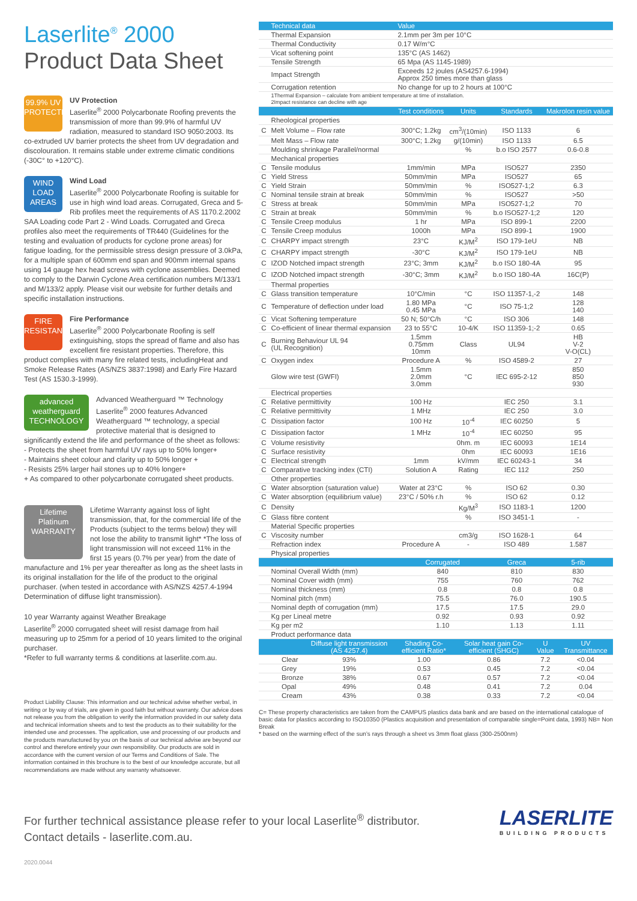Laserlite<sup>®</sup> 2000
Product Data Sheet
99.9% UV PROTECTION
UV Protection
Laserlite<sup>®</sup> 2000 Polycarbonate Roofing prevents the transmission of more than 99.9% of harmful UV radiation, measured to standard ISO 9050:2003. Its co-extruded UV barrier protects the sheet from UV degradation and discolouration. It remains stable under extreme climatic conditions (-30C° to +120°C).
WIND LOAD AREAS
Wind Load
Laserlite<sup>®</sup> 2000 Polycarbonate Roofing is suitable for use in high wind load areas. Corrugated, Greca and 5-Rib profiles meet the requirements of AS 1170.2.2002 SAA Loading code Part 2 - Wind Loads. Corrugated and Greca profiles also meet the requirements of TR440 (Guidelines for the testing and evaluation of products for cyclone prone areas) for fatigue loading, for the permissible stress design pressure of 3.0kPa, for a multiple span of 600mm end span and 900mm internal spans using 14 gauge hex head screws with cyclone assemblies. Deemed to comply to the Darwin Cyclone Area certification numbers M/133/1 and M/133/2 apply. Please visit our website for further details and specific installation instructions.
FIRE RESISTANT
Fire Performance
Laserlite<sup>®</sup> 2000 Polycarbonate Roofing is self extinguishing, stops the spread of flame and also has excellent fire resistant properties. Therefore, this product complies with many fire related tests, includingHeat and Smoke Release Rates (AS/NZS 3837:1998) and Early Fire Hazard Test (AS 1530.3-1999).
advanced weatherguard TECHNOLOGY
Advanced Weatherguard ™ Technology Laserlite<sup>®</sup> 2000 features Advanced Weatherguard ™ technology, a special protective material that is designed to significantly extend the life and performance of the sheet as follows:
- Protects the sheet from harmful UV rays up to 50% longer+
- Maintains sheet colour and clarity up to 50% longer +
- Resists 25% larger hail stones up to 40% longer+
+ As compared to other polycarbonate corrugated sheet products.
Lifetime Platinum WARRANTY
Lifetime Warranty against loss of light transmission, that, for the commercial life of the Products (subject to the terms below) they will not lose the ability to transmit light* *The loss of light transmission will not exceed 11% in the first 15 years (0.7% per year) from the date of manufacture and 1% per year thereafter as long as the sheet lasts in its original installation for the life of the product to the original purchaser. (when tested in accordance with AS/NZS 4257.4-1994 Determination of diffuse light transmission).
10 year Warranty against Weather Breakage
Laserlite<sup>®</sup> 2000 corrugated sheet will resist damage from hail measuring up to 25mm for a period of 10 years limited to the original purchaser.
*Refer to full warranty terms & conditions at laserlite.com.au.
Product Liability Clause: This information and our technical advise whether verbal, in writing or by way of trials, are given in good faith but without warranty. Our advice does not release you from the obligation to verify the information provided in our safety data and technical information sheets and to test the products as to their suitability for the intended use and processes. The application, use and processing of our products and the products manufactured by you on the basis of our technical advise are beyond our control and therefore entirely your own responsibility. Our products are sold in accordance with the current version of our Terms and Conditions of Sale. The information contained in this brochure is to the best of our knowledge accurate, but all recommendations are made without any warranty whatsoever.
| | Technical data | Value | | | |
| --- | --- | --- | --- | --- | --- |
| | Thermal Expansion | 2.1mm per 3m per 10°C | | | |
| | Thermal Conductivity | 0.17 W/m°C | | | |
| | Vicat softening point | 135°C (AS 1462) | | | |
| | Tensile Strength | 65 Mpa (AS 1145-1989) | | | |
| | Impact Strength | Exceeds 12 joules (AS4257.6-1994) Approx 250 times more than glass | | | |
| | Corrugation retention | No change for up to 2 hours at 100°C | | | |
| | 1Thermal Expansion – calculate from ambient temperature at time of installation. 2Impact resistance can decline with age | | | | |
| | | Test conditions | Units | Standards | Makrolon resin value |
| | Rheological properties | | | | |
| C | Melt Volume – Flow rate | 300°C; 1.2kg | cm<sup>3</sup>/(10min) | ISO 1133 | 6 |
| | Melt Mass – Flow rate | 300°C; 1.2kg | g/(10min) | ISO 1133 | 6.5 |
| | Moulding shrinkage Parallel/normal | | % | b.o ISO 2577 | 0.6-0.8 |
| | Mechanical properties | | | | |
| C | Tensile modulus | 1mm/min | MPa | ISO527 | 2350 |
| C | Yield Stress | 50mm/min | MPa | ISO527 | 65 |
| C | Yield Strain | 50mm/min | % | ISO527-1;2 | 6.3 |
| C | Nominal tensile strain at break | 50mm/min | % | ISO527 | >50 |
| C | Stress at break | 50mm/min | MPa | ISO527-1;2 | 70 |
| C | Strain at break | 50mm/min | % | b.o ISO527-1;2 | 120 |
| C | Tensile Creep modulus | 1 hr | MPa | ISO 899-1 | 2200 |
| C | Tensile Creep modulus | 1000h | MPa | ISO 899-1 | 1900 |
| C | CHARPY impact strength | 23°C | KJ/M<sup>2</sup> | ISO 179-1eU | NB |
| C | CHARPY impact strength | -30°C | KJ/M<sup>2</sup> | ISO 179-1eU | NB |
| C | IZOD Notched impact strength | 23°C; 3mm | KJ/M<sup>2</sup> | b.o ISO 180-4A | 95 |
| C | IZOD Notched impact strength | -30°C; 3mm | KJ/M<sup>2</sup> | b.o ISO 180-4A | 16C(P) |
| | Thermal properties | | | | |
| C | Glass transition temperature | 10°C/min | °C | ISO 11357-1,-2 | 148 |
| C | Temperature of deflection under load | 1.80 MPa 0.45 MPa | °C | ISO 75-1;2 | 128 140 |
| C | Vicat Softening temperature | 50 N; 50°C/h | °C | ISO 306 | 148 |
| C | Co-efficient of linear thermal expansion | 23 to 55°C | 10-4/K | ISO 11359-1;-2 | 0.65 |
| C | Burning Behaviour UL 94 (UL Recognition) | 1.5mm 0.75mm 10mm | Class | UL94 | HB V-2 V-O(CL) |
| C | Oxygen index | Procedure A | % | ISO 4589-2 | 27 |
| | Glow wire test (GWFI) | 1.5mm 2.0mm 3.0mm | °C | IEC 695-2-12 | 850 850 930 |
| | Electrical properties | | | | |
| C | Relative permittivity | 100 Hz | | IEC 250 | 3.1 |
| C | Relative permittivity | 1 MHz | | IEC 250 | 3.0 |
| C | Dissipation factor | 100 Hz | 10<sup>-4</sup> | IEC 60250 | 5 |
| C | Dissipation factor | 1 MHz | 10<sup>-4</sup> | IEC 60250 | 95 |
| C | Volume resistivity | | 0hm. m | IEC 60093 | 1E14 |
| C | Surface resistivity | | 0hm | IEC 60093 | 1E16 |
| C | Electrical strength | 1mm | kV/mm | IEC 60243-1 | 34 |
| C | Comparative tracking index (CTI) | Solution A | Rating | IEC 112 | 250 |
| | Other properties | | | | |
| C | Water absorption (saturation value) | Water at 23°C | % | ISO 62 | 0.30 |
| C | Water absorption (equilibrium value) | 23°C / 50% r.h | % | ISO 62 | 0.12 |
| C | Density | | Kg/M<sup>3</sup> | ISO 1183-1 | 1200 |
| C | Glass fibre content | | % | ISO 3451-1 | - |
| | Material Specific properties | | | | |
| C | Viscosity number | | cm3/g | ISO 1628-1 | 64 |
| | Refraction index | Procedure A | - | ISO 489 | 1.587 |
| | Physical properties | | | | |
| | | Corrugated | | Greca | 5-rib |
| | Nominal Overall Width (mm) | 840 | | 810 | 830 |
| | Nominal Cover width (mm) | 755 | | 760 | 762 |
| | Nominal thickness (mm) | 0.8 | | 0.8 | 0.8 |
| | Nominal pitch (mm) | 75.5 | | 76.0 | 190.5 |
| | Nominal depth of corrugation (mm) | 17.5 | | 17.5 | 29.0 |
| | Kg per Lineal metre | 0.92 | | 0.93 | 0.92 |
| | Kg per m2 | 1.10 | | 1.13 | 1.11 |
| | Product performance data | | | | |
| | Diffuse light transmission (AS 4257.4) | Shading Co-efficient Ratio* | Solar heat gain Co-efficient (SHGC) | U Value | UV Transmittance |
| --- | --- | --- | --- | --- | --- |
| Clear | 93% | 1.00 | 0.86 | 7.2 | <0.04 |
| Grey | 19% | 0.53 | 0.45 | 7.2 | <0.04 |
| Bronze | 38% | 0.67 | 0.57 | 7.2 | <0.04 |
| Opal | 49% | 0.48 | 0.41 | 7.2 | 0.04 |
| Cream | 43% | 0.38 | 0.33 | 7.2 | <0.04 |
C= These property characteristics are taken from the CAMPUS plastics data bank and are based on the international catalogue of basic data for plastics according to ISO10350 (Plastics acquisition and presentation of comparable single=Point data, 1993) NB= Non Break
* based on the warming effect of the sun’s rays through a sheet vs 3mm float glass (300-2500nm)
LASERLITE
BUILDING PRODUCTS
For further technical assistance please refer to your local Laserlite<sup>®</sup> distributor.
Contact details - laserlite.com.au.
2020.0044